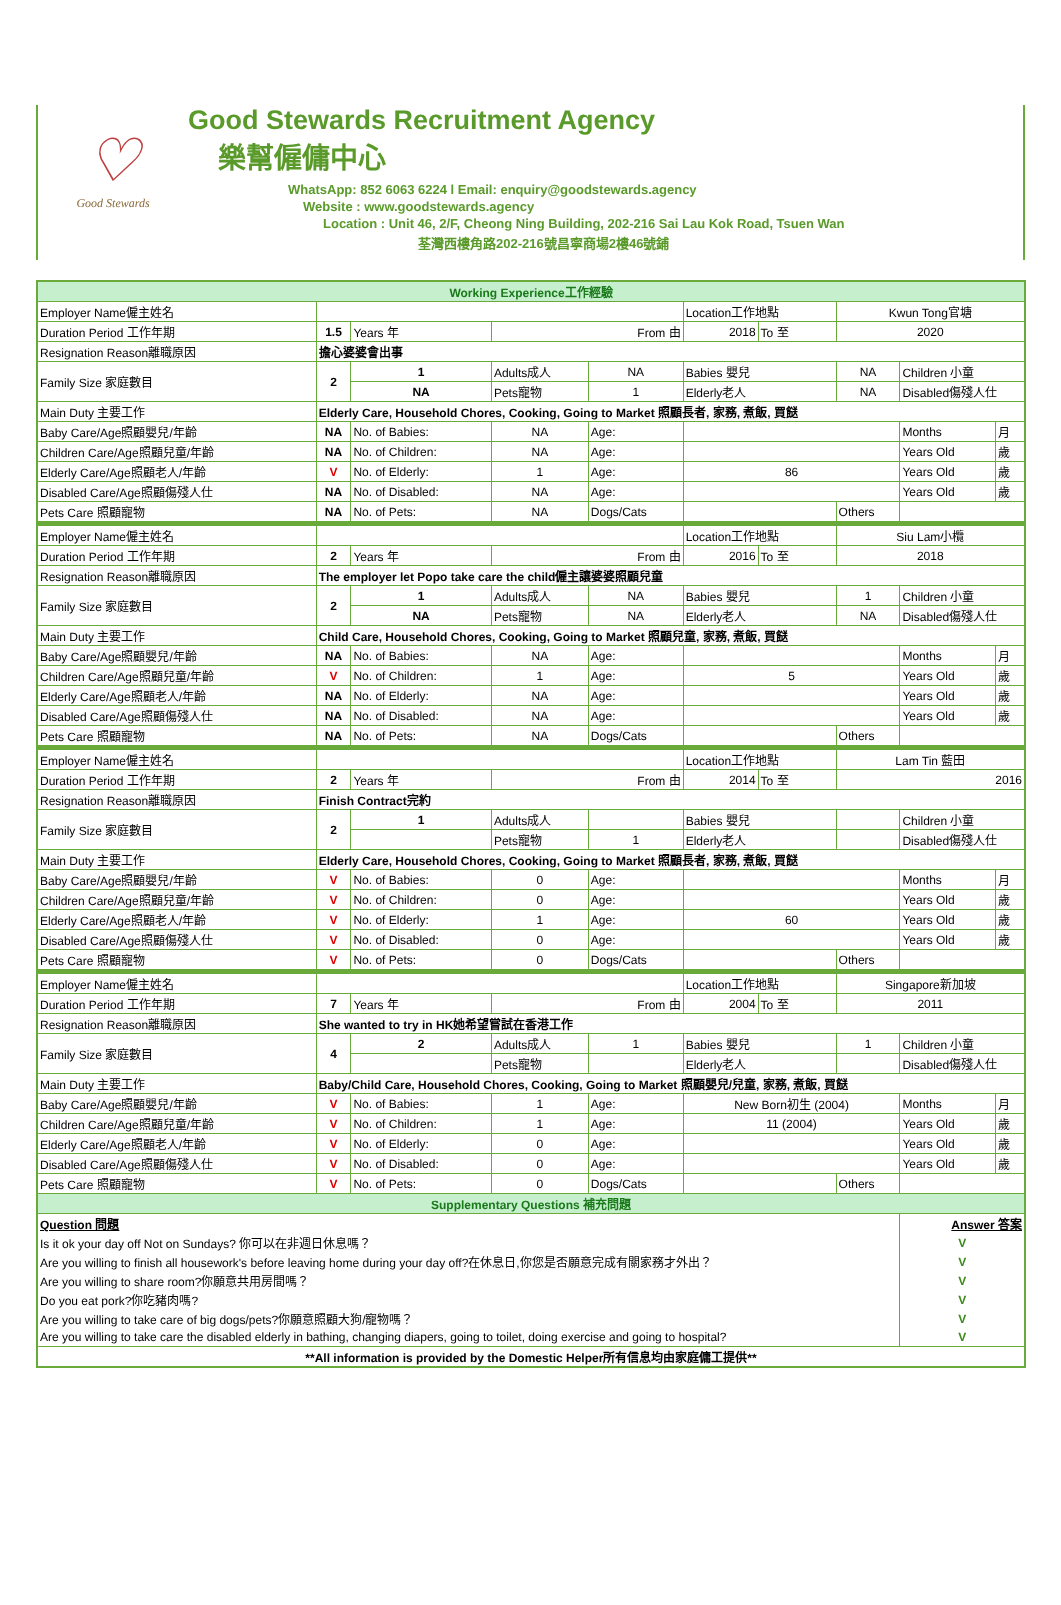♡
Good Stewards
Good Stewards Recruitment Agency
樂幫僱傭中心
WhatsApp: 852 6063 6224 l Email: enquiry@goodstewards.agency
Website : www.goodstewards.agency
Location : Unit 46, 2/F, Cheong Ning Building, 202-216 Sai Lau Kok Road, Tsuen Wan
荃灣西樓角路202-216號昌寧商場2樓46號鋪
| Working Experience工作經驗 | | | | | | | | | |
| Employer Name僱主姓名 | | | | | Location工作地點 | | Kwun Tong官塘 | | |
| Duration Period 工作年期 | 1.5 | Years 年 | From 由 | | 2018 | To 至 | 2020 | | |
| Resignation Reason離職原因 | 擔心婆婆會出事 | | | | | | | | |
| Family Size 家庭數目 | 2 | 1 | Adults成人 | NA | Babies 嬰兒 | | NA | Children 小童 | |
| | | NA | Pets寵物 | 1 | Elderly老人 | | NA | Disabled傷殘人仕 | |
| Main Duty 主要工作 | Elderly Care, Household Chores, Cooking, Going to Market 照顧長者, 家務, 煮飯, 買餸 | | | | | | | | |
| Baby Care/Age照顧嬰兒/年齡 | NA | No. of Babies: | NA | Age: | | | | Months | 月 |
| Children Care/Age照顧兒童/年齡 | NA | No. of Children: | NA | Age: | | | | Years Old | 歲 |
| Elderly Care/Age照顧老人/年齡 | V | No. of Elderly: | 1 | Age: | 86 | | | Years Old | 歲 |
| Disabled Care/Age照顧傷殘人仕 | NA | No. of Disabled: | NA | Age: | | | | Years Old | 歲 |
| Pets Care 照顧寵物 | NA | No. of Pets: | NA | Dogs/Cats | | | Others | | |
| Employer Name僱主姓名 | | | | | Location工作地點 | | Siu Lam小欖 | | |
| Duration Period 工作年期 | 2 | Years 年 | From 由 | | 2016 | To 至 | 2018 | | |
| Resignation Reason離職原因 | The employer let Popo take care the child僱主讓婆婆照顧兒童 | | | | | | | | |
| Family Size 家庭數目 | 2 | 1 | Adults成人 | NA | Babies 嬰兒 | | 1 | Children 小童 | |
| | | NA | Pets寵物 | NA | Elderly老人 | | NA | Disabled傷殘人仕 | |
| Main Duty 主要工作 | Child Care, Household Chores, Cooking, Going to Market 照顧兒童, 家務, 煮飯, 買餸 | | | | | | | | |
| Baby Care/Age照顧嬰兒/年齡 | NA | No. of Babies: | NA | Age: | | | | Months | 月 |
| Children Care/Age照顧兒童/年齡 | V | No. of Children: | 1 | Age: | 5 | | | Years Old | 歲 |
| Elderly Care/Age照顧老人/年齡 | NA | No. of Elderly: | NA | Age: | | | | Years Old | 歲 |
| Disabled Care/Age照顧傷殘人仕 | NA | No. of Disabled: | NA | Age: | | | | Years Old | 歲 |
| Pets Care 照顧寵物 | NA | No. of Pets: | NA | Dogs/Cats | | | Others | | |
| Employer Name僱主姓名 | | | | | Location工作地點 | | Lam Tin 藍田 | | |
| Duration Period 工作年期 | 2 | Years 年 | From 由 | | 2014 | To 至 | 2016 | | |
| Resignation Reason離職原因 | Finish Contract完約 | | | | | | | | |
| Family Size 家庭數目 | 2 | 1 | Adults成人 | | Babies 嬰兒 | | | Children 小童 | |
| | | | Pets寵物 | 1 | Elderly老人 | | | Disabled傷殘人仕 | |
| Main Duty 主要工作 | Elderly Care, Household Chores, Cooking, Going to Market 照顧長者, 家務, 煮飯, 買餸 | | | | | | | | |
| Baby Care/Age照顧嬰兒/年齡 | V | No. of Babies: | 0 | Age: | | | | Months | 月 |
| Children Care/Age照顧兒童/年齡 | V | No. of Children: | 0 | Age: | | | | Years Old | 歲 |
| Elderly Care/Age照顧老人/年齡 | V | No. of Elderly: | 1 | Age: | 60 | | | Years Old | 歲 |
| Disabled Care/Age照顧傷殘人仕 | V | No. of Disabled: | 0 | Age: | | | | Years Old | 歲 |
| Pets Care 照顧寵物 | V | No. of Pets: | 0 | Dogs/Cats | | | Others | | |
| Employer Name僱主姓名 | | | | | Location工作地點 | | Singapore新加坡 | | |
| Duration Period 工作年期 | 7 | Years 年 | From 由 | | 2004 | To 至 | 2011 | | |
| Resignation Reason離職原因 | She wanted to try in HK她希望嘗試在香港工作 | | | | | | | | |
| Family Size 家庭數目 | 4 | 2 | Adults成人 | 1 | Babies 嬰兒 | | 1 | Children 小童 | |
| | | | Pets寵物 | | Elderly老人 | | | Disabled傷殘人仕 | |
| Main Duty 主要工作 | Baby/Child Care, Household Chores, Cooking, Going to Market 照顧嬰兒/兒童, 家務, 煮飯, 買餸 | | | | | | | | |
| Baby Care/Age照顧嬰兒/年齡 | V | No. of Babies: | 1 | Age: | New Born初生 (2004) | | | Months | 月 |
| Children Care/Age照顧兒童/年齡 | V | No. of Children: | 1 | Age: | 11 (2004) | | | Years Old | 歲 |
| Elderly Care/Age照顧老人/年齡 | V | No. of Elderly: | 0 | Age: | | | | Years Old | 歲 |
| Disabled Care/Age照顧傷殘人仕 | V | No. of Disabled: | 0 | Age: | | | | Years Old | 歲 |
| Pets Care 照顧寵物 | V | No. of Pets: | 0 | Dogs/Cats | | | Others | | |
| Supplementary Questions 補充問題 | | | | | | | | | |
| Question 問題 | | | | | | | | Answer 答案 | |
| Is it ok your day off Not on Sundays? 你可以在非週日休息嗎？ | | | | | | | | V | |
| Are you willing to finish all housework's before leaving home during your day off?在休息日,你您是否願意完成有關家務才外出？ | | | | | | | | V | |
| Are you willing to share room?你願意共用房間嗎？ | | | | | | | | V | |
| Do you eat pork?你吃豬肉嗎? | | | | | | | | V | |
| Are you willing to take care of big dogs/pets?你願意照顧大狗/寵物嗎？ | | | | | | | | V | |
| Are you willing to take care the disabled elderly in bathing, changing diapers, going to toilet, doing exercise and going to hospital? | | | | | | | | V | |
| **All information is provided by the Domestic Helper所有信息均由家庭傭工提供** | | | | | | | | | |